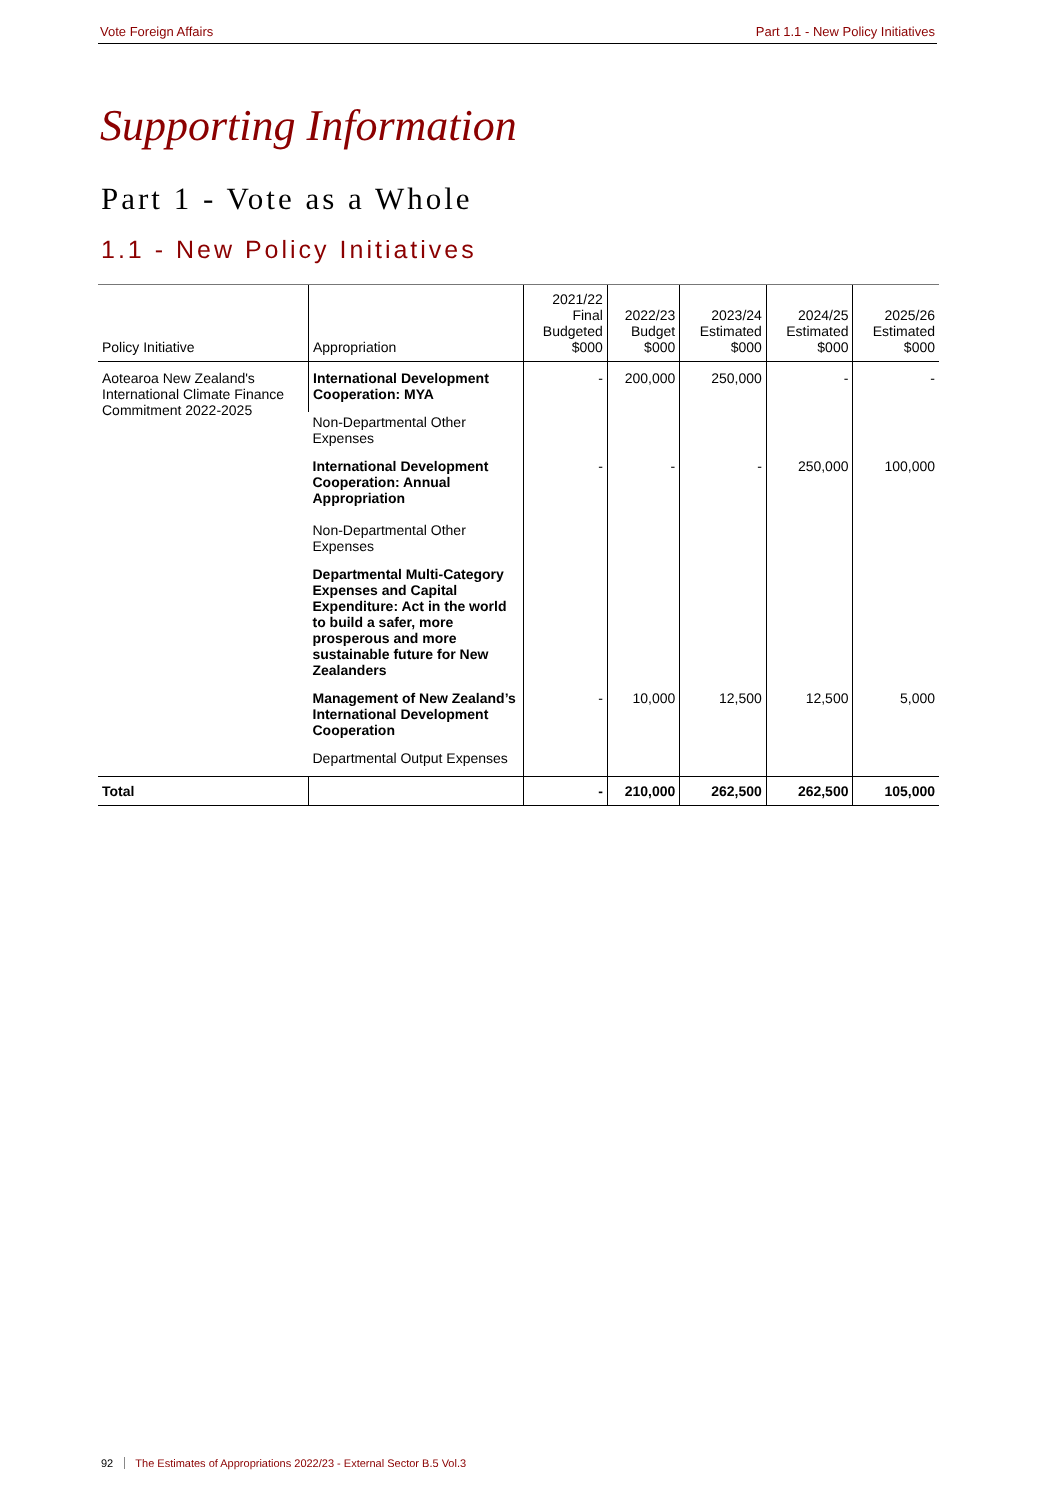Vote Foreign Affairs Part 1.1 - New Policy Initiatives
Supporting Information
Part 1 - Vote as a Whole
1.1 - New Policy Initiatives
| Policy Initiative | Appropriation | 2021/22 Final Budgeted $000 | 2022/23 Budget $000 | 2023/24 Estimated $000 | 2024/25 Estimated $000 | 2025/26 Estimated $000 |
| --- | --- | --- | --- | --- | --- | --- |
| Aotearoa New Zealand's International Climate Finance Commitment 2022-2025 | International Development Cooperation: MYA | - | 200,000 | 250,000 | - | - |
| | Non-Departmental Other Expenses | | | | | |
| | International Development Cooperation: Annual Appropriation Non-Departmental Other Expenses | - | - | - | 250,000 | 100,000 |
| | Departmental Multi-Category Expenses and Capital Expenditure: Act in the world to build a safer, more prosperous and more sustainable future for New Zealanders | | | | | |
| | Management of New Zealand’s International Development Cooperation | - | 10,000 | 12,500 | 12,500 | 5,000 |
| | Departmental Output Expenses | | | | | |
| Total | | - | 210,000 | 262,500 | 262,500 | 105,000 |
92 The Estimates of Appropriations 2022/23 - External Sector B.5 Vol.3